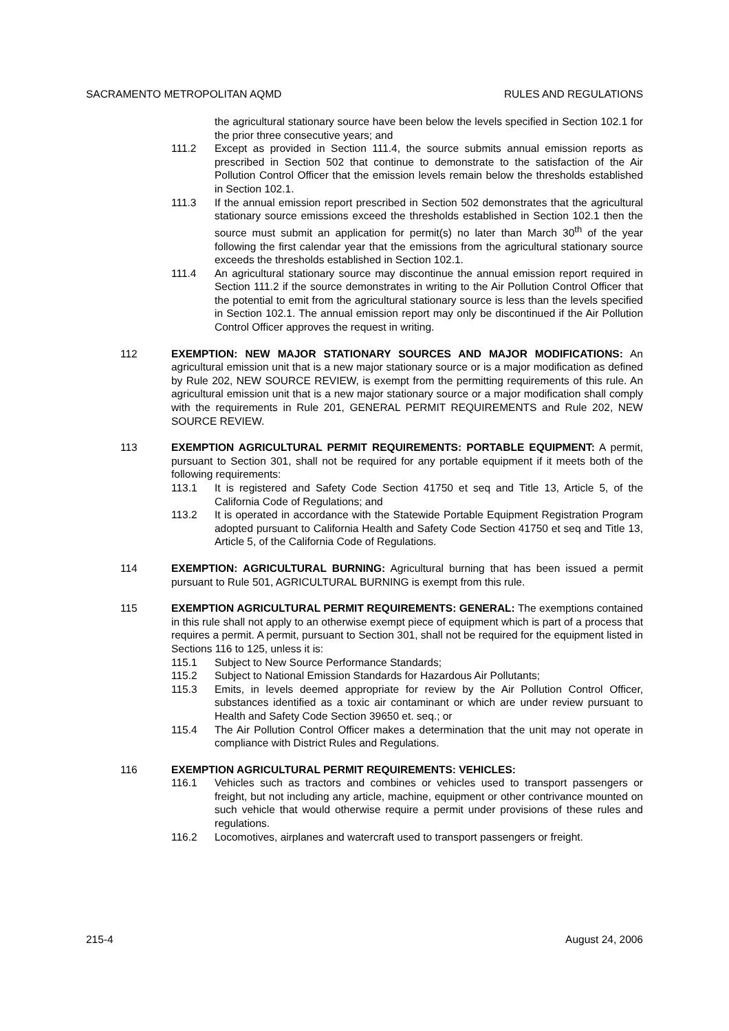SACRAMENTO METROPOLITAN AQMD RULES AND REGULATIONS
the agricultural stationary source have been below the levels specified in Section 102.1 for the prior three consecutive years; and
111.2 Except as provided in Section 111.4, the source submits annual emission reports as prescribed in Section 502 that continue to demonstrate to the satisfaction of the Air Pollution Control Officer that the emission levels remain below the thresholds established in Section 102.1.
111.3 If the annual emission report prescribed in Section 502 demonstrates that the agricultural stationary source emissions exceed the thresholds established in Section 102.1 then the source must submit an application for permit(s) no later than March 30<sup>th</sup> of the year following the first calendar year that the emissions from the agricultural stationary source exceeds the thresholds established in Section 102.1.
111.4 An agricultural stationary source may discontinue the annual emission report required in Section 111.2 if the source demonstrates in writing to the Air Pollution Control Officer that the potential to emit from the agricultural stationary source is less than the levels specified in Section 102.1. The annual emission report may only be discontinued if the Air Pollution Control Officer approves the request in writing.
112 EXEMPTION: NEW MAJOR STATIONARY SOURCES AND MAJOR MODIFICATIONS: An agricultural emission unit that is a new major stationary source or is a major modification as defined by Rule 202, NEW SOURCE REVIEW, is exempt from the permitting requirements of this rule. An agricultural emission unit that is a new major stationary source or a major modification shall comply with the requirements in Rule 201, GENERAL PERMIT REQUIREMENTS and Rule 202, NEW SOURCE REVIEW.
113 EXEMPTION AGRICULTURAL PERMIT REQUIREMENTS: PORTABLE EQUIPMENT: A permit, pursuant to Section 301, shall not be required for any portable equipment if it meets both of the following requirements:
113.1 It is registered and Safety Code Section 41750 et seq and Title 13, Article 5, of the California Code of Regulations; and
113.2 It is operated in accordance with the Statewide Portable Equipment Registration Program adopted pursuant to California Health and Safety Code Section 41750 et seq and Title 13, Article 5, of the California Code of Regulations.
114 EXEMPTION: AGRICULTURAL BURNING: Agricultural burning that has been issued a permit pursuant to Rule 501, AGRICULTURAL BURNING is exempt from this rule.
115 EXEMPTION AGRICULTURAL PERMIT REQUIREMENTS: GENERAL: The exemptions contained in this rule shall not apply to an otherwise exempt piece of equipment which is part of a process that requires a permit. A permit, pursuant to Section 301, shall not be required for the equipment listed in Sections 116 to 125, unless it is:
115.1 Subject to New Source Performance Standards;
115.2 Subject to National Emission Standards for Hazardous Air Pollutants;
115.3 Emits, in levels deemed appropriate for review by the Air Pollution Control Officer, substances identified as a toxic air contaminant or which are under review pursuant to Health and Safety Code Section 39650 et. seq.; or
115.4 The Air Pollution Control Officer makes a determination that the unit may not operate in compliance with District Rules and Regulations.
116 EXEMPTION AGRICULTURAL PERMIT REQUIREMENTS: VEHICLES:
116.1 Vehicles such as tractors and combines or vehicles used to transport passengers or freight, but not including any article, machine, equipment or other contrivance mounted on such vehicle that would otherwise require a permit under provisions of these rules and regulations.
116.2 Locomotives, airplanes and watercraft used to transport passengers or freight.
215-4 August 24, 2006